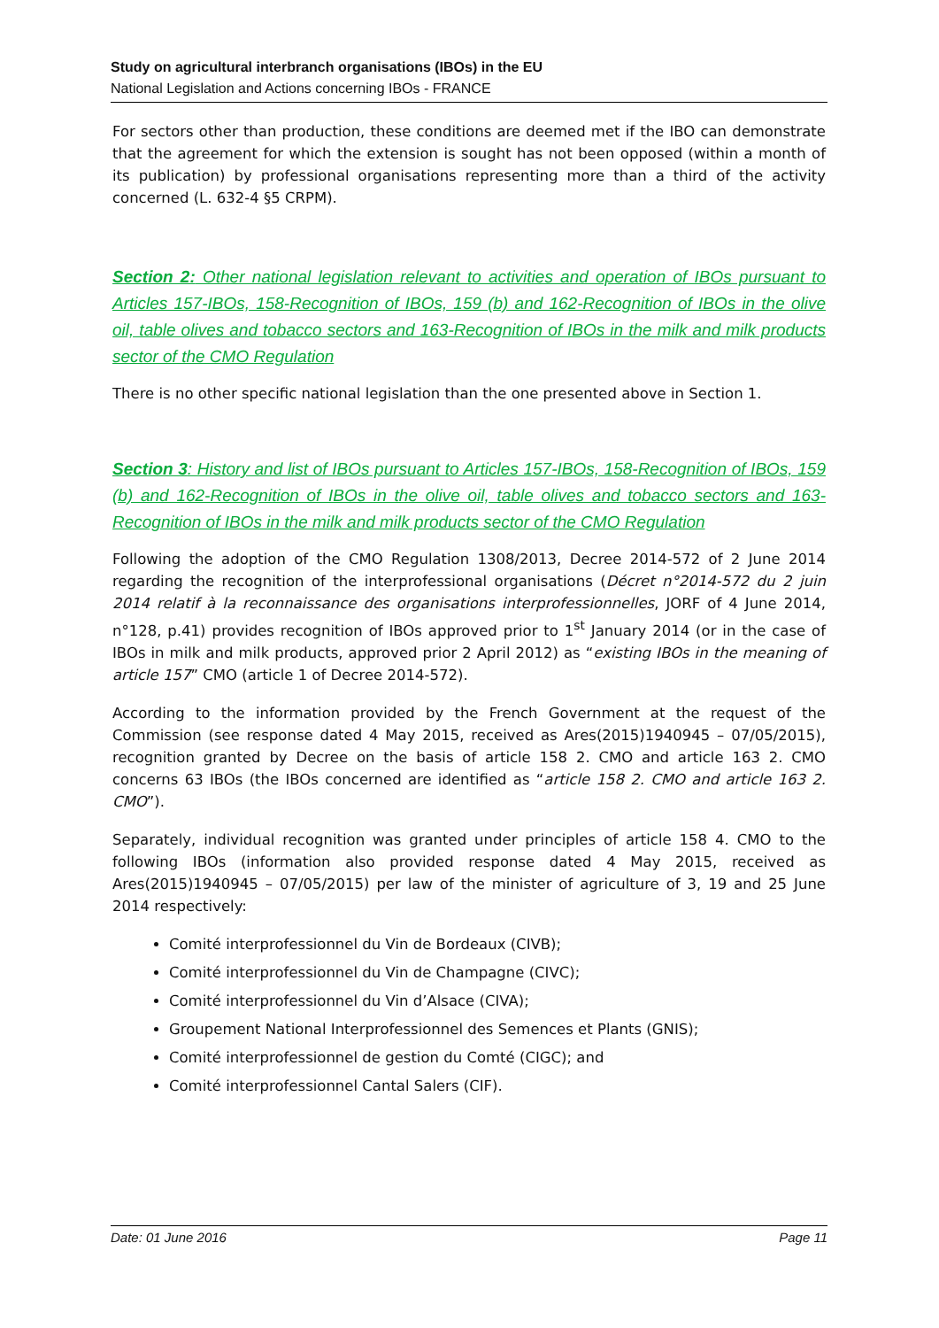Study on agricultural interbranch organisations (IBOs) in the EU
National Legislation and Actions concerning IBOs - FRANCE
For sectors other than production, these conditions are deemed met if the IBO can demonstrate that the agreement for which the extension is sought has not been opposed (within a month of its publication) by professional organisations representing more than a third of the activity concerned (L. 632-4 §5 CRPM).
Section 2: Other national legislation relevant to activities and operation of IBOs pursuant to Articles 157-IBOs, 158-Recognition of IBOs, 159 (b) and 162-Recognition of IBOs in the olive oil, table olives and tobacco sectors and 163-Recognition of IBOs in the milk and milk products sector of the CMO Regulation
There is no other specific national legislation than the one presented above in Section 1.
Section 3: History and list of IBOs pursuant to Articles 157-IBOs, 158-Recognition of IBOs, 159 (b) and 162-Recognition of IBOs in the olive oil, table olives and tobacco sectors and 163-Recognition of IBOs in the milk and milk products sector of the CMO Regulation
Following the adoption of the CMO Regulation 1308/2013, Decree 2014-572 of 2 June 2014 regarding the recognition of the interprofessional organisations (Décret n°2014-572 du 2 juin 2014 relatif à la reconnaissance des organisations interprofessionnelles, JORF of 4 June 2014, n°128, p.41) provides recognition of IBOs approved prior to 1<sup>st</sup> January 2014 (or in the case of IBOs in milk and milk products, approved prior 2 April 2012) as “existing IBOs in the meaning of article 157” CMO (article 1 of Decree 2014-572).
According to the information provided by the French Government at the request of the Commission (see response dated 4 May 2015, received as Ares(2015)1940945 – 07/05/2015), recognition granted by Decree on the basis of article 158 2. CMO and article 163 2. CMO concerns 63 IBOs (the IBOs concerned are identified as “article 158 2. CMO and article 163 2. CMO”).
Separately, individual recognition was granted under principles of article 158 4. CMO to the following IBOs (information also provided response dated 4 May 2015, received as Ares(2015)1940945 – 07/05/2015) per law of the minister of agriculture of 3, 19 and 25 June 2014 respectively:
Comité interprofessionnel du Vin de Bordeaux (CIVB);
Comité interprofessionnel du Vin de Champagne (CIVC);
Comité interprofessionnel du Vin d’Alsace (CIVA);
Groupement National Interprofessionnel des Semences et Plants (GNIS);
Comité interprofessionnel de gestion du Comté (CIGC); and
Comité interprofessionnel Cantal Salers (CIF).
Date: 01 June 2016 Page 11